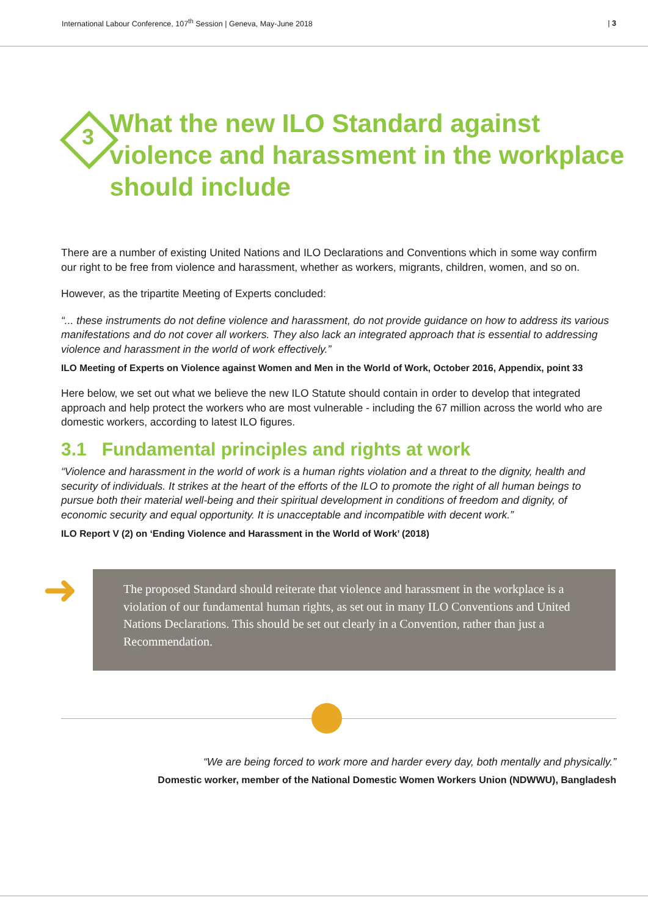International Labour Conference, 107<sup>th</sup> Session | Geneva, May-June 2018 | 3
3
What the new ILO Standard against violence and harassment in the workplace should include
There are a number of existing United Nations and ILO Declarations and Conventions which in some way confirm our right to be free from violence and harassment, whether as workers, migrants, children, women, and so on.
However, as the tripartite Meeting of Experts concluded:
“... these instruments do not define violence and harassment, do not provide guidance on how to address its various manifestations and do not cover all workers. They also lack an integrated approach that is essential to addressing violence and harassment in the world of work effectively.”
ILO Meeting of Experts on Violence against Women and Men in the World of Work, October 2016, Appendix, point 33
Here below, we set out what we believe the new ILO Statute should contain in order to develop that integrated approach and help protect the workers who are most vulnerable - including the 67 million across the world who are domestic workers, according to latest ILO figures.
3.1 Fundamental principles and rights at work
“Violence and harassment in the world of work is a human rights violation and a threat to the dignity, health and security of individuals. It strikes at the heart of the efforts of the ILO to promote the right of all human beings to pursue both their material well-being and their spiritual development in conditions of freedom and dignity, of economic security and equal opportunity. It is unacceptable and incompatible with decent work.”
ILO Report V (2) on ‘Ending Violence and Harassment in the World of Work’ (2018)
➜ The proposed Standard should reiterate that violence and harassment in the workplace is a violation of our fundamental human rights, as set out in many ILO Conventions and United Nations Declarations. This should be set out clearly in a Convention, rather than just a Recommendation.
“We are being forced to work more and harder every day, both mentally and physically.”
Domestic worker, member of the National Domestic Women Workers Union (NDWWU), Bangladesh